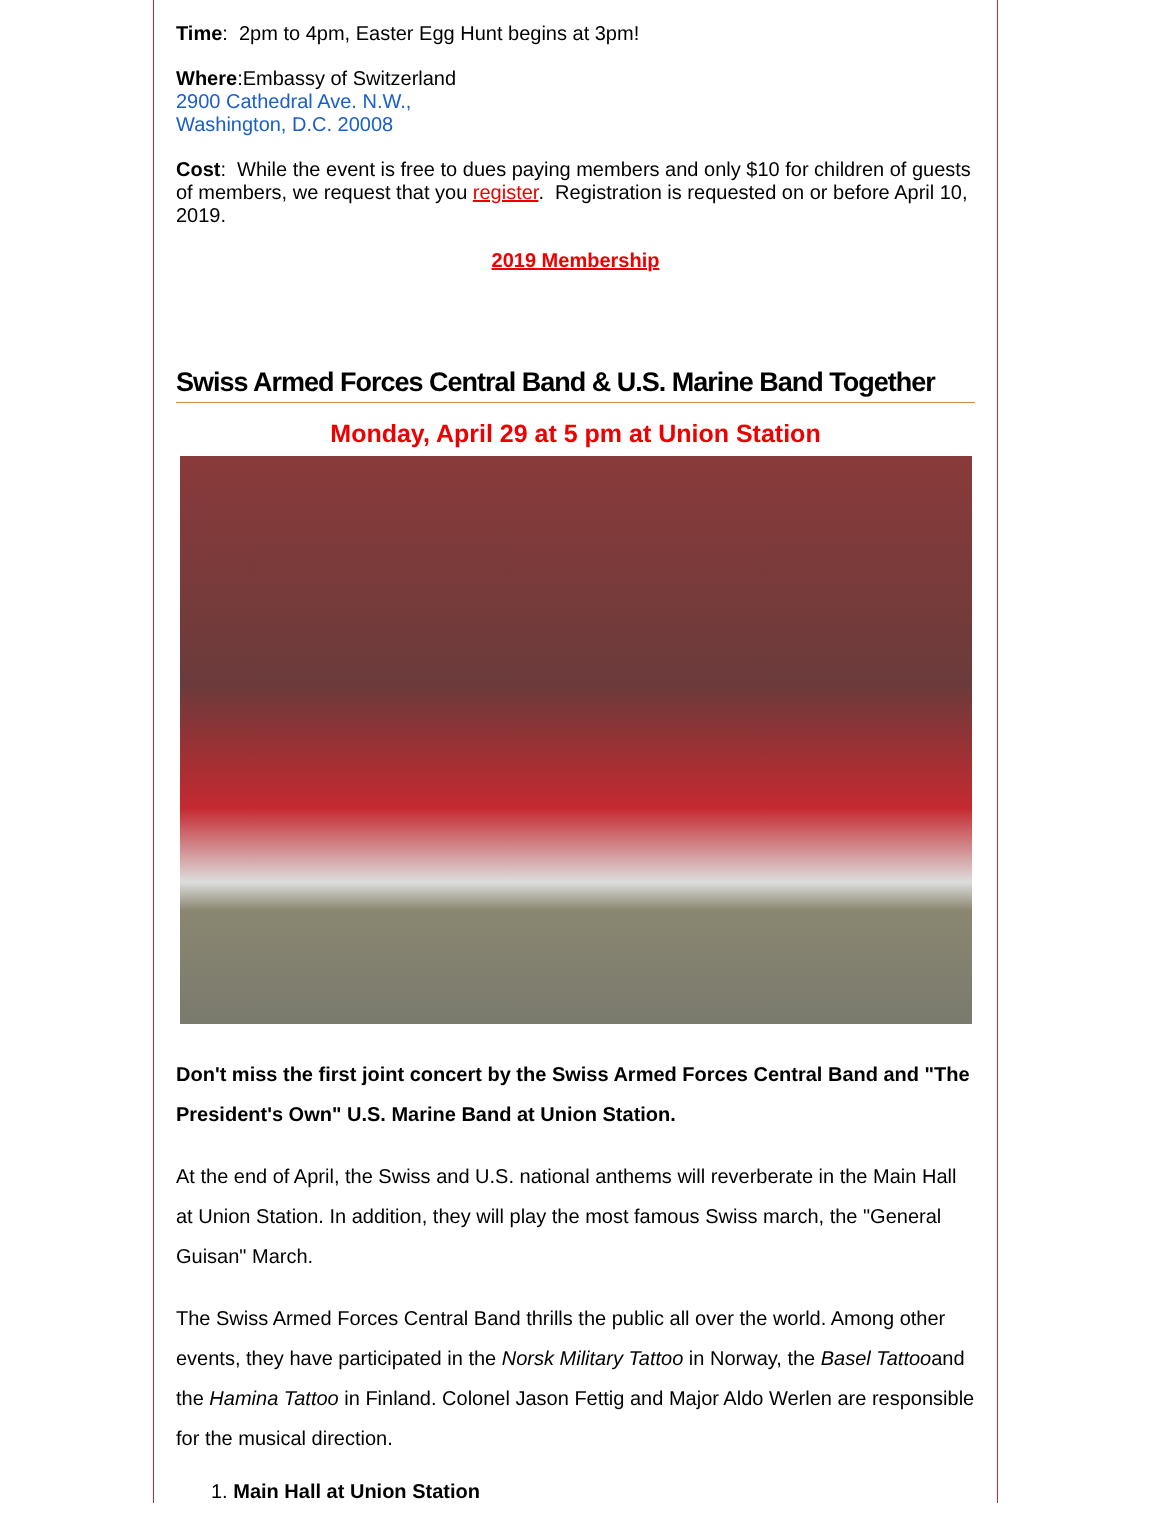Time: 2pm to 4pm, Easter Egg Hunt begins at 3pm!
Where:Embassy of Switzerland
2900 Cathedral Ave. N.W.,
Washington, D.C. 20008
Cost: While the event is free to dues paying members and only $10 for children of guests of members, we request that you register. Registration is requested on or before April 10, 2019.
2019 Membership
Swiss Armed Forces Central Band & U.S. Marine Band Together
Monday, April 29 at 5 pm at Union Station
Don't miss the first joint concert by the Swiss Armed Forces Central Band and "The President's Own" U.S. Marine Band at Union Station.
At the end of April, the Swiss and U.S. national anthems will reverberate in the Main Hall at Union Station. In addition, they will play the most famous Swiss march, the "General Guisan" March.
The Swiss Armed Forces Central Band thrills the public all over the world. Among other events, they have participated in the Norsk Military Tattoo in Norway, the Basel Tattooand the Hamina Tattoo in Finland. Colonel Jason Fettig and Major Aldo Werlen are responsible for the musical direction.
1. Main Hall at Union Station